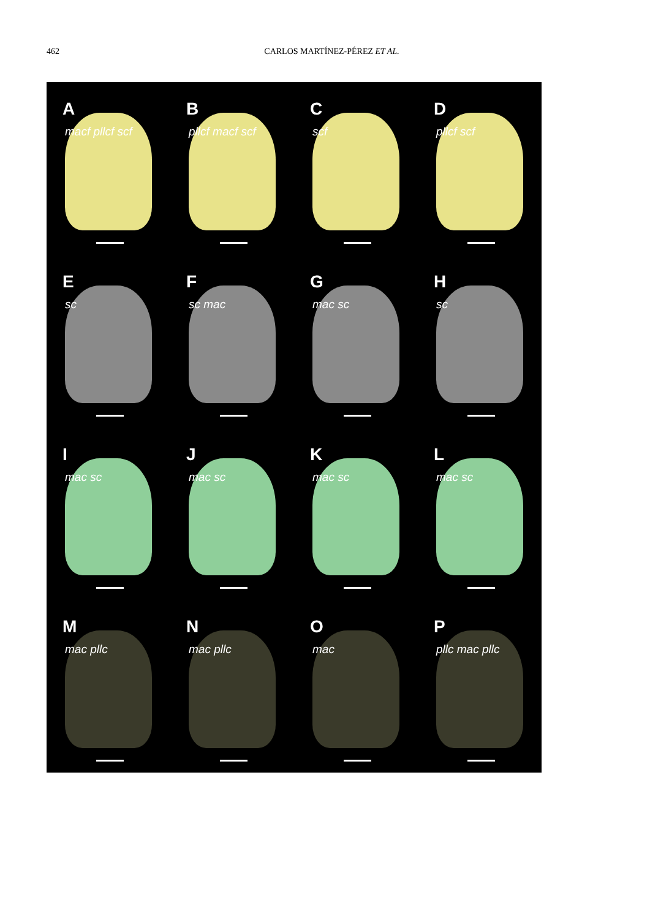462 CARLOS MARTÍNEZ-PÉREZ ET AL.
A
macf pllcf scf
B
pllcf macf scf
C
scf
D
pllcf scf
E
sc
F
sc mac
G
mac sc
H
sc
I
mac sc
J
mac sc
K
mac sc
L
mac sc
M
mac pllc
N
mac pllc
O
mac
P
pllc mac pllc